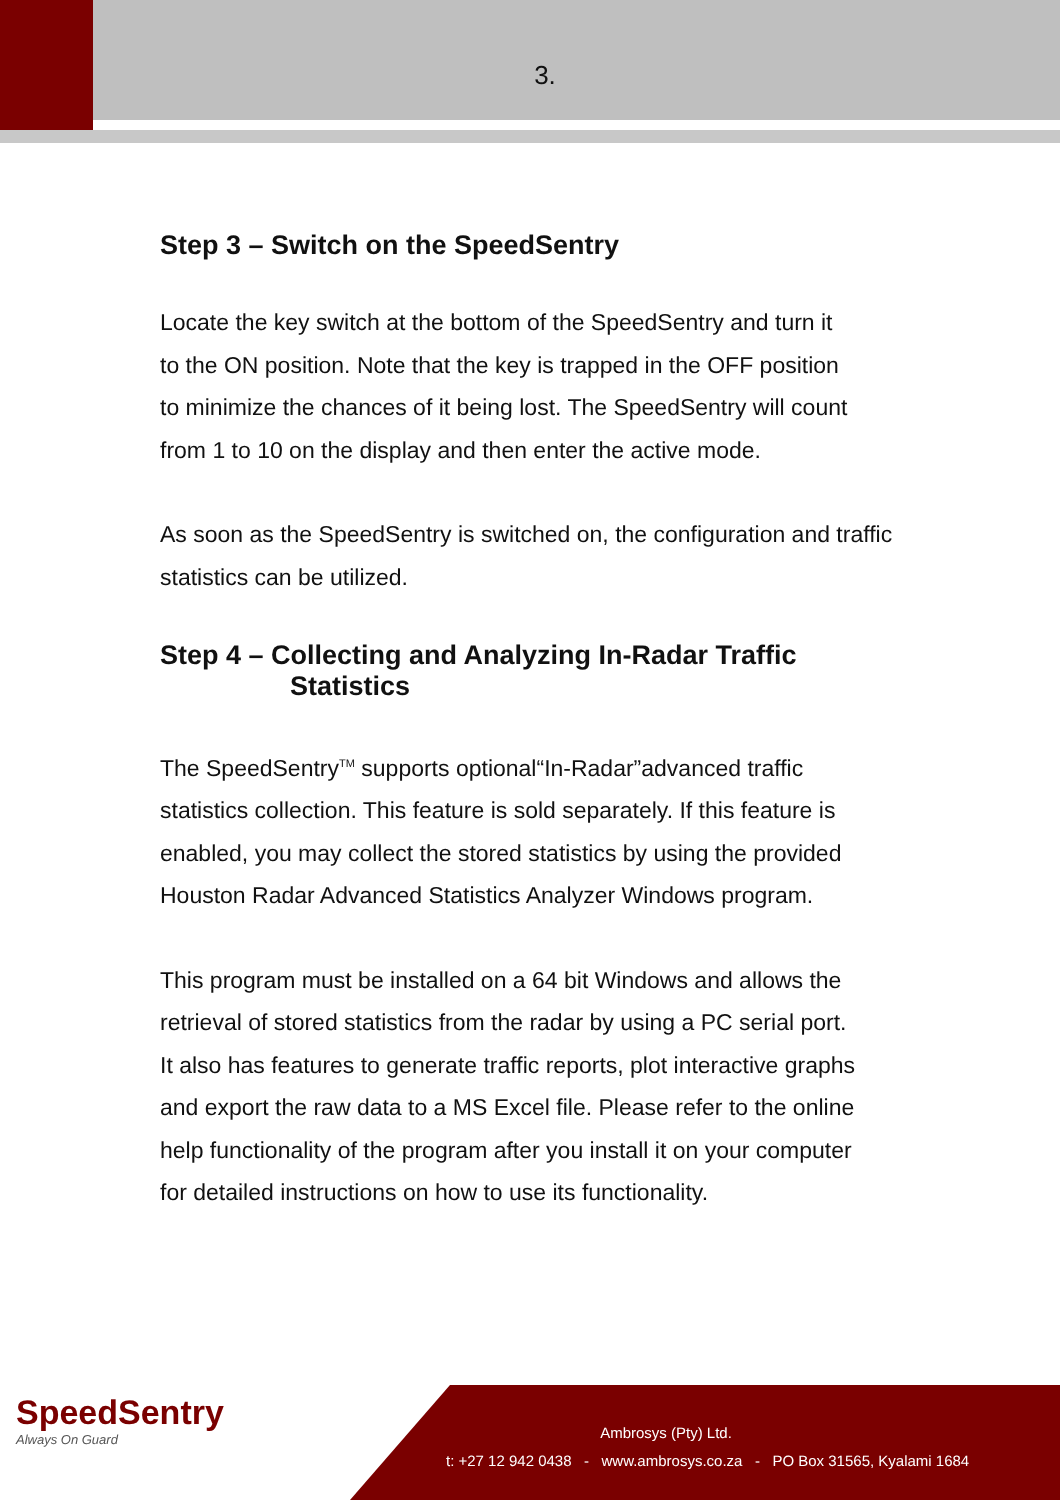3.
Step 3 – Switch on the SpeedSentry
Locate the key switch at the bottom of the SpeedSentry and turn it
to the ON position. Note that the key is trapped in the OFF position
to minimize the chances of it being lost. The SpeedSentry will count
from 1 to 10 on the display and then enter the active mode.
As soon as the SpeedSentry is switched on, the configuration and traffic statistics can be utilized.
Step 4 – Collecting and Analyzing In-Radar Traffic
Statistics
The SpeedSentry<sup>TM</sup> supports optional“In-Radar”advanced traffic
statistics collection. This feature is sold separately. If this feature is
enabled, you may collect the stored statistics by using the provided
Houston Radar Advanced Statistics Analyzer Windows program.
This program must be installed on a 64 bit Windows and allows the
retrieval of stored statistics from the radar by using a PC serial port.
It also has features to generate traffic reports, plot interactive graphs
and export the raw data to a MS Excel file. Please refer to the online
help functionality of the program after you install it on your computer
for detailed instructions on how to use its functionality.
SpeedSentry
Always On Guard
Ambrosys (Pty) Ltd.
t: +27 12 942 0438 - www.ambrosys.co.za - PO Box 31565, Kyalami 1684